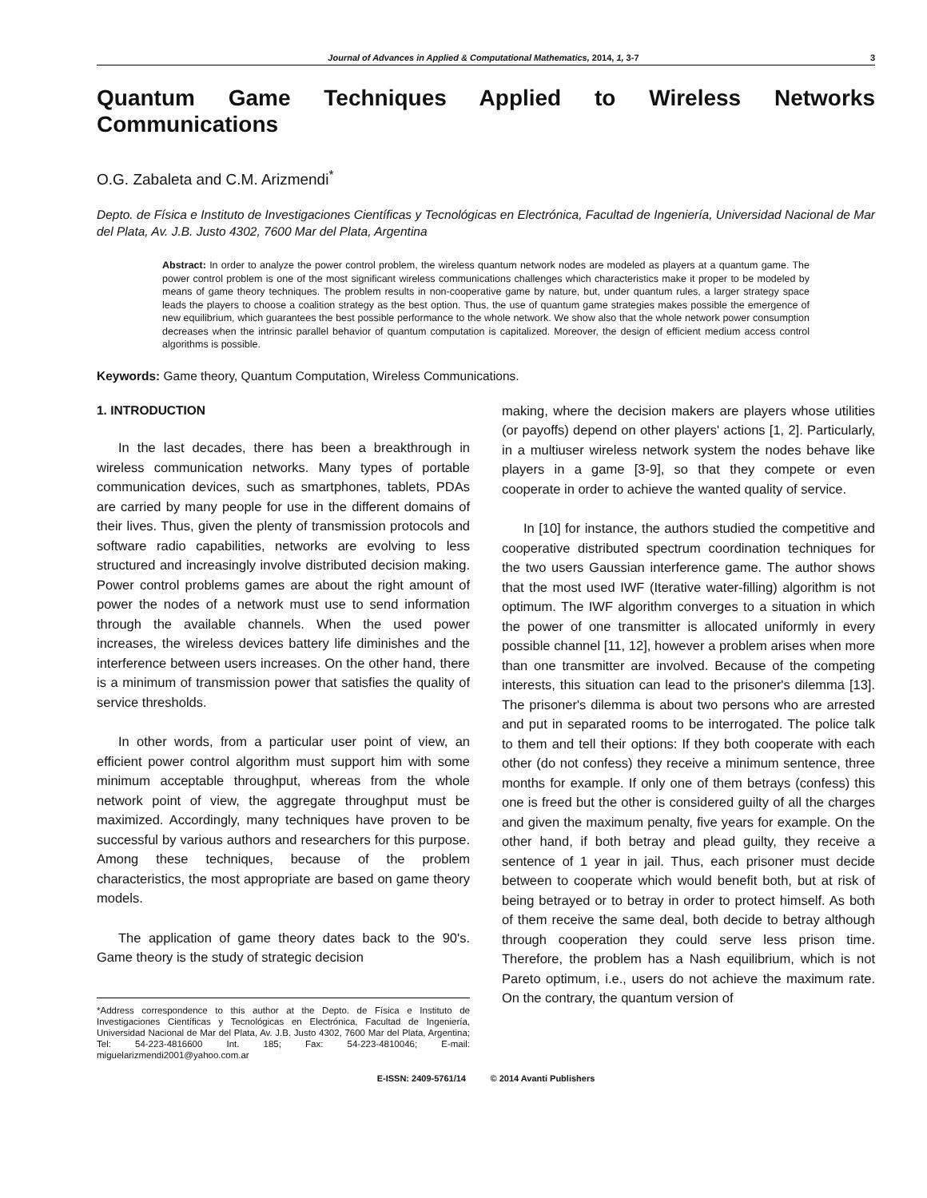Journal of Advances in Applied & Computational Mathematics, 2014, 1, 3-7 3
Quantum Game Techniques Applied to Wireless Networks Communications
O.G. Zabaleta and C.M. Arizmendi<sup>*</sup>
Depto. de Física e Instituto de Investigaciones Científicas y Tecnológicas en Electrónica, Facultad de Ingeniería, Universidad Nacional de Mar del Plata, Av. J.B. Justo 4302, 7600 Mar del Plata, Argentina
Abstract: In order to analyze the power control problem, the wireless quantum network nodes are modeled as players at a quantum game. The power control problem is one of the most significant wireless communications challenges which characteristics make it proper to be modeled by means of game theory techniques. The problem results in non-cooperative game by nature, but, under quantum rules, a larger strategy space leads the players to choose a coalition strategy as the best option. Thus, the use of quantum game strategies makes possible the emergence of new equilibrium, which guarantees the best possible performance to the whole network. We show also that the whole network power consumption decreases when the intrinsic parallel behavior of quantum computation is capitalized. Moreover, the design of efficient medium access control algorithms is possible.
Keywords: Game theory, Quantum Computation, Wireless Communications.
1. INTRODUCTION
In the last decades, there has been a breakthrough in wireless communication networks. Many types of portable communication devices, such as smartphones, tablets, PDAs are carried by many people for use in the different domains of their lives. Thus, given the plenty of transmission protocols and software radio capabilities, networks are evolving to less structured and increasingly involve distributed decision making. Power control problems games are about the right amount of power the nodes of a network must use to send information through the available channels. When the used power increases, the wireless devices battery life diminishes and the interference between users increases. On the other hand, there is a minimum of transmission power that satisfies the quality of service thresholds.
In other words, from a particular user point of view, an efficient power control algorithm must support him with some minimum acceptable throughput, whereas from the whole network point of view, the aggregate throughput must be maximized. Accordingly, many techniques have proven to be successful by various authors and researchers for this purpose. Among these techniques, because of the problem characteristics, the most appropriate are based on game theory models.
The application of game theory dates back to the 90's. Game theory is the study of strategic decision
*Address correspondence to this author at the Depto. de Física e Instituto de Investigaciones Científicas y Tecnológicas en Electrónica, Facultad de Ingeniería, Universidad Nacional de Mar del Plata, Av. J.B. Justo 4302, 7600 Mar del Plata, Argentina; Tel: 54-223-4816600 Int. 185; Fax: 54-223-4810046; E-mail: miguelarizmendi2001@yahoo.com.ar
making, where the decision makers are players whose utilities (or payoffs) depend on other players' actions [1, 2]. Particularly, in a multiuser wireless network system the nodes behave like players in a game [3-9], so that they compete or even cooperate in order to achieve the wanted quality of service.
In [10] for instance, the authors studied the competitive and cooperative distributed spectrum coordination techniques for the two users Gaussian interference game. The author shows that the most used IWF (Iterative water-filling) algorithm is not optimum. The IWF algorithm converges to a situation in which the power of one transmitter is allocated uniformly in every possible channel [11, 12], however a problem arises when more than one transmitter are involved. Because of the competing interests, this situation can lead to the prisoner's dilemma [13]. The prisoner's dilemma is about two persons who are arrested and put in separated rooms to be interrogated. The police talk to them and tell their options: If they both cooperate with each other (do not confess) they receive a minimum sentence, three months for example. If only one of them betrays (confess) this one is freed but the other is considered guilty of all the charges and given the maximum penalty, five years for example. On the other hand, if both betray and plead guilty, they receive a sentence of 1 year in jail. Thus, each prisoner must decide between to cooperate which would benefit both, but at risk of being betrayed or to betray in order to protect himself. As both of them receive the same deal, both decide to betray although through cooperation they could serve less prison time. Therefore, the problem has a Nash equilibrium, which is not Pareto optimum, i.e., users do not achieve the maximum rate. On the contrary, the quantum version of
E-ISSN: 2409-5761/14 © 2014 Avanti Publishers